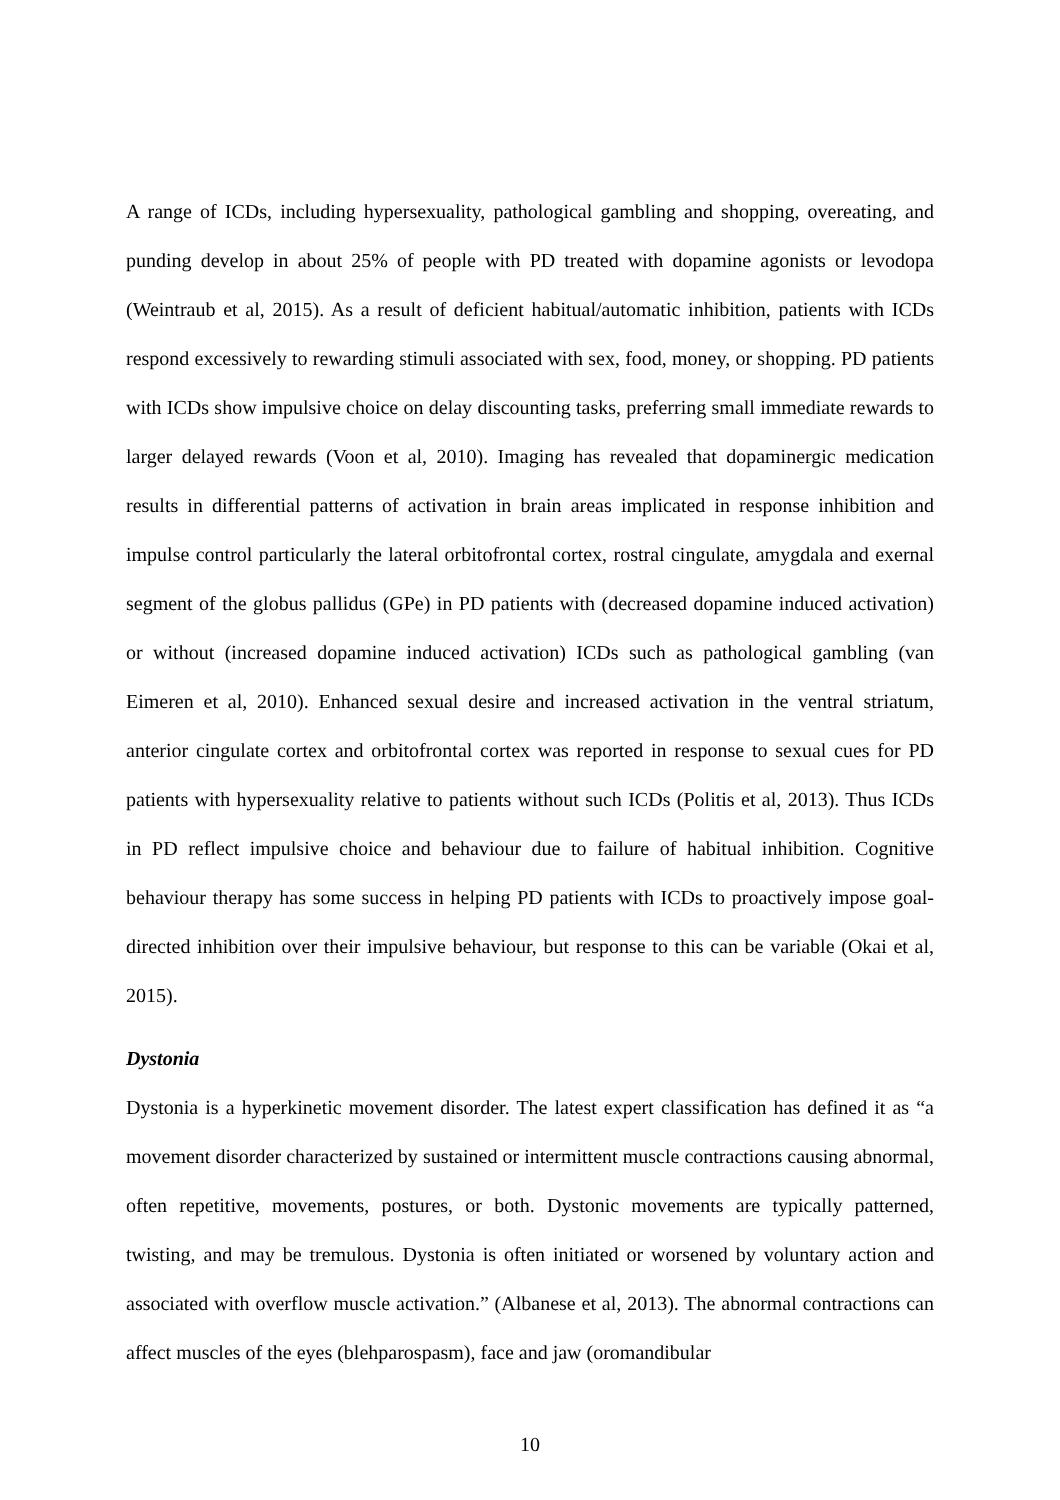A range of ICDs, including hypersexuality, pathological gambling and shopping, overeating, and punding develop in about 25% of people with PD treated with dopamine agonists or levodopa (Weintraub et al, 2015). As a result of deficient habitual/automatic inhibition, patients with ICDs respond excessively to rewarding stimuli associated with sex, food, money, or shopping. PD patients with ICDs show impulsive choice on delay discounting tasks, preferring small immediate rewards to larger delayed rewards (Voon et al, 2010). Imaging has revealed that dopaminergic medication results in differential patterns of activation in brain areas implicated in response inhibition and impulse control particularly the lateral orbitofrontal cortex, rostral cingulate, amygdala and exernal segment of the globus pallidus (GPe) in PD patients with (decreased dopamine induced activation) or without (increased dopamine induced activation) ICDs such as pathological gambling (van Eimeren et al, 2010). Enhanced sexual desire and increased activation in the ventral striatum, anterior cingulate cortex and orbitofrontal cortex was reported in response to sexual cues for PD patients with hypersexuality relative to patients without such ICDs (Politis et al, 2013). Thus ICDs in PD reflect impulsive choice and behaviour due to failure of habitual inhibition. Cognitive behaviour therapy has some success in helping PD patients with ICDs to proactively impose goal-directed inhibition over their impulsive behaviour, but response to this can be variable (Okai et al, 2015).
Dystonia
Dystonia is a hyperkinetic movement disorder. The latest expert classification has defined it as “a movement disorder characterized by sustained or intermittent muscle contractions causing abnormal, often repetitive, movements, postures, or both. Dystonic movements are typically patterned, twisting, and may be tremulous. Dystonia is often initiated or worsened by voluntary action and associated with overflow muscle activation.” (Albanese et al, 2013). The abnormal contractions can affect muscles of the eyes (blehparospasm), face and jaw (oromandibular
10